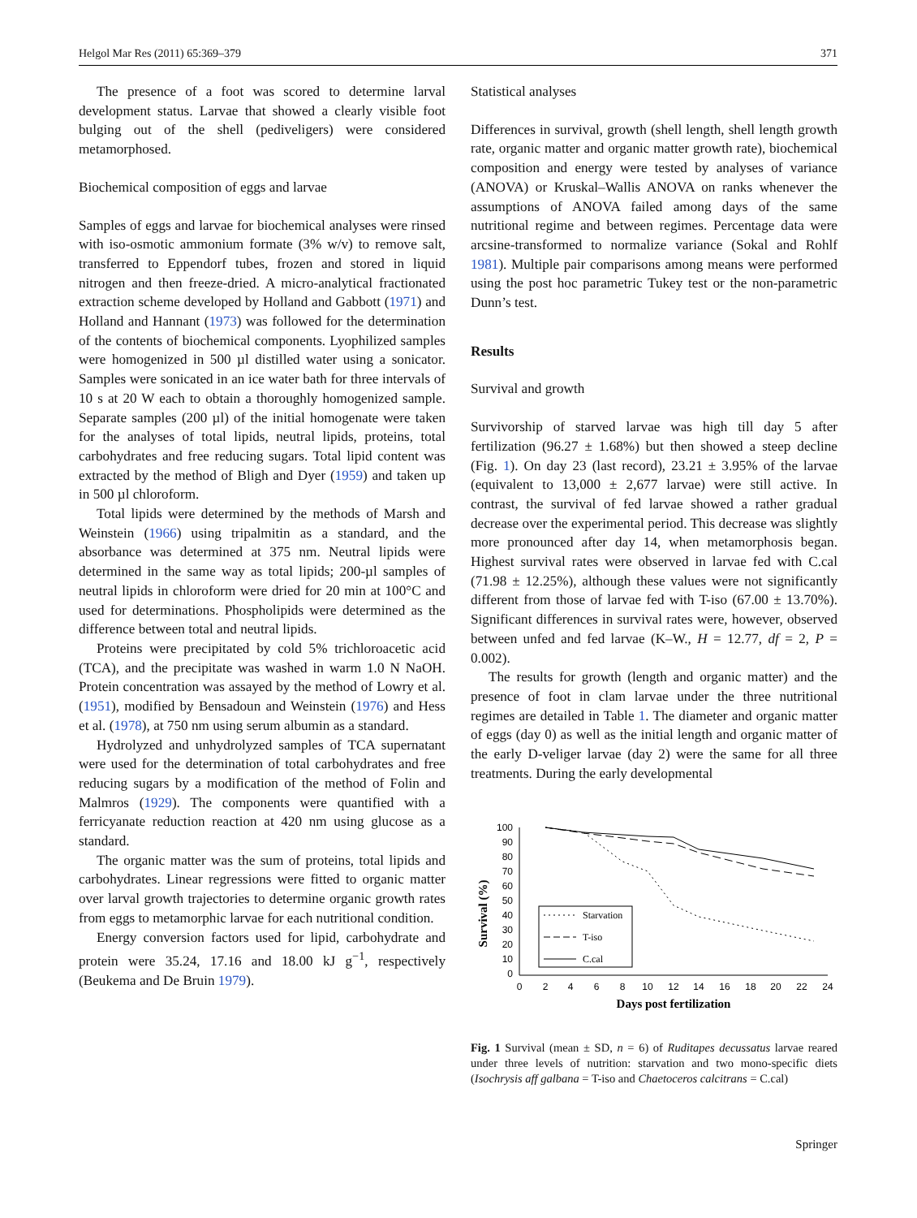Helgol Mar Res (2011) 65:369–379 371
The presence of a foot was scored to determine larval development status. Larvae that showed a clearly visible foot bulging out of the shell (pediveligers) were considered metamorphosed.
Biochemical composition of eggs and larvae
Samples of eggs and larvae for biochemical analyses were rinsed with iso-osmotic ammonium formate (3% w/v) to remove salt, transferred to Eppendorf tubes, frozen and stored in liquid nitrogen and then freeze-dried. A micro-analytical fractionated extraction scheme developed by Holland and Gabbott (1971) and Holland and Hannant (1973) was followed for the determination of the contents of biochemical components. Lyophilized samples were homogenized in 500 µl distilled water using a sonicator. Samples were sonicated in an ice water bath for three intervals of 10 s at 20 W each to obtain a thoroughly homogenized sample. Separate samples (200 µl) of the initial homogenate were taken for the analyses of total lipids, neutral lipids, proteins, total carbohydrates and free reducing sugars. Total lipid content was extracted by the method of Bligh and Dyer (1959) and taken up in 500 µl chloroform.
Total lipids were determined by the methods of Marsh and Weinstein (1966) using tripalmitin as a standard, and the absorbance was determined at 375 nm. Neutral lipids were determined in the same way as total lipids; 200-µl samples of neutral lipids in chloroform were dried for 20 min at 100°C and used for determinations. Phospholipids were determined as the difference between total and neutral lipids.
Proteins were precipitated by cold 5% trichloroacetic acid (TCA), and the precipitate was washed in warm 1.0 N NaOH. Protein concentration was assayed by the method of Lowry et al. (1951), modified by Bensadoun and Weinstein (1976) and Hess et al. (1978), at 750 nm using serum albumin as a standard.
Hydrolyzed and unhydrolyzed samples of TCA supernatant were used for the determination of total carbohydrates and free reducing sugars by a modification of the method of Folin and Malmros (1929). The components were quantified with a ferricyanate reduction reaction at 420 nm using glucose as a standard.
The organic matter was the sum of proteins, total lipids and carbohydrates. Linear regressions were fitted to organic matter over larval growth trajectories to determine organic growth rates from eggs to metamorphic larvae for each nutritional condition.
Energy conversion factors used for lipid, carbohydrate and protein were 35.24, 17.16 and 18.00 kJ g<sup>−1</sup>, respectively (Beukema and De Bruin 1979).
Statistical analyses
Differences in survival, growth (shell length, shell length growth rate, organic matter and organic matter growth rate), biochemical composition and energy were tested by analyses of variance (ANOVA) or Kruskal–Wallis ANOVA on ranks whenever the assumptions of ANOVA failed among days of the same nutritional regime and between regimes. Percentage data were arcsine-transformed to normalize variance (Sokal and Rohlf 1981). Multiple pair comparisons among means were performed using the post hoc parametric Tukey test or the non-parametric Dunn’s test.
Results
Survival and growth
Survivorship of starved larvae was high till day 5 after fertilization (96.27 ± 1.68%) but then showed a steep decline (Fig. 1). On day 23 (last record), 23.21 ± 3.95% of the larvae (equivalent to 13,000 ± 2,677 larvae) were still active. In contrast, the survival of fed larvae showed a rather gradual decrease over the experimental period. This decrease was slightly more pronounced after day 14, when metamorphosis began. Highest survival rates were observed in larvae fed with C.cal (71.98 ± 12.25%), although these values were not significantly different from those of larvae fed with T-iso (67.00 ± 13.70%). Significant differences in survival rates were, however, observed between unfed and fed larvae (K–W., H = 12.77, df = 2, P = 0.002).
The results for growth (length and organic matter) and the presence of foot in clam larvae under the three nutritional regimes are detailed in Table 1. The diameter and organic matter of eggs (day 0) as well as the initial length and organic matter of the early D-veliger larvae (day 2) were the same for all three treatments. During the early developmental
Survival (%)
100
90
80
70
60
50
40
30
20
10
0
0
2
4
6
8
10
12
14
16
18
20
22
24
Days post fertilization
Starvation
T-iso
C.cal
Fig. 1 Survival (mean ± SD, n = 6) of Ruditapes decussatus larvae reared under three levels of nutrition: starvation and two mono-specific diets (Isochrysis aff galbana = T-iso and Chaetoceros calcitrans = C.cal)
Springer